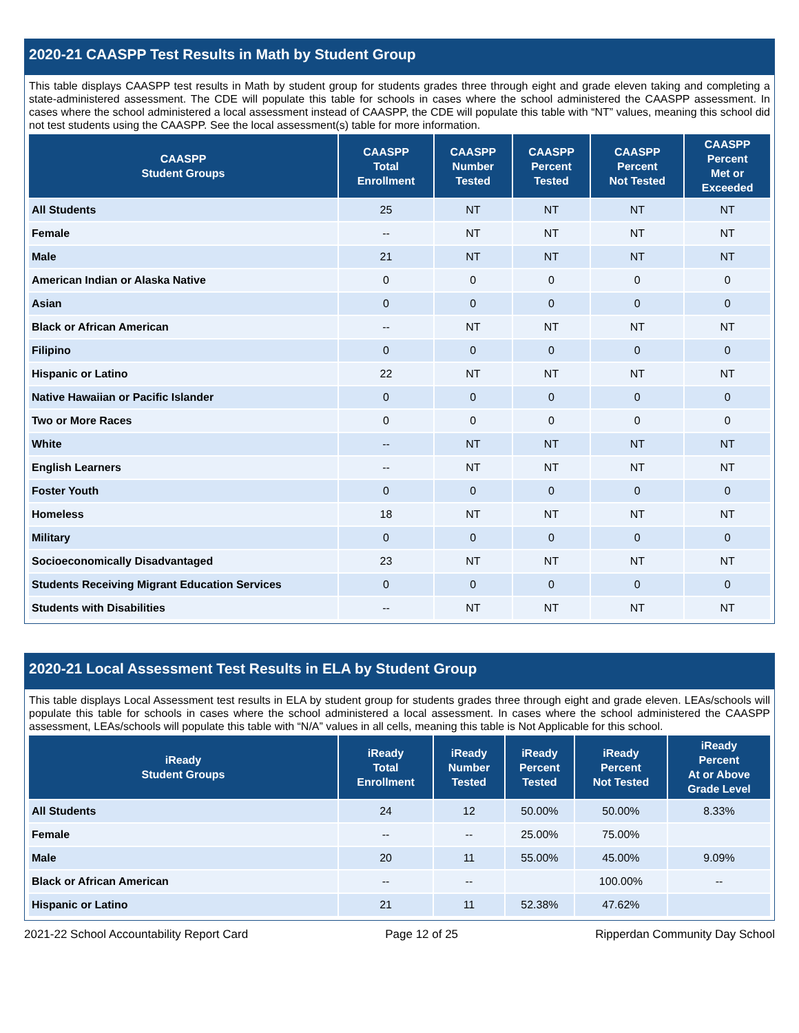2020-21 CAASPP Test Results in Math by Student Group
This table displays CAASPP test results in Math by student group for students grades three through eight and grade eleven taking and completing a state-administered assessment. The CDE will populate this table for schools in cases where the school administered the CAASPP assessment. In cases where the school administered a local assessment instead of CAASPP, the CDE will populate this table with “NT” values, meaning this school did not test students using the CAASPP. See the local assessment(s) table for more information.
| CAASPP Student Groups | CAASPP Total Enrollment | CAASPP Number Tested | CAASPP Percent Tested | CAASPP Percent Not Tested | CAASPP Percent Met or Exceeded |
| --- | --- | --- | --- | --- | --- |
| All Students | 25 | NT | NT | NT | NT |
| Female | -- | NT | NT | NT | NT |
| Male | 21 | NT | NT | NT | NT |
| American Indian or Alaska Native | 0 | 0 | 0 | 0 | 0 |
| Asian | 0 | 0 | 0 | 0 | 0 |
| Black or African American | -- | NT | NT | NT | NT |
| Filipino | 0 | 0 | 0 | 0 | 0 |
| Hispanic or Latino | 22 | NT | NT | NT | NT |
| Native Hawaiian or Pacific Islander | 0 | 0 | 0 | 0 | 0 |
| Two or More Races | 0 | 0 | 0 | 0 | 0 |
| White | -- | NT | NT | NT | NT |
| English Learners | -- | NT | NT | NT | NT |
| Foster Youth | 0 | 0 | 0 | 0 | 0 |
| Homeless | 18 | NT | NT | NT | NT |
| Military | 0 | 0 | 0 | 0 | 0 |
| Socioeconomically Disadvantaged | 23 | NT | NT | NT | NT |
| Students Receiving Migrant Education Services | 0 | 0 | 0 | 0 | 0 |
| Students with Disabilities | -- | NT | NT | NT | NT |
2020-21 Local Assessment Test Results in ELA by Student Group
This table displays Local Assessment test results in ELA by student group for students grades three through eight and grade eleven. LEAs/schools will populate this table for schools in cases where the school administered a local assessment. In cases where the school administered the CAASPP assessment, LEAs/schools will populate this table with “N/A” values in all cells, meaning this table is Not Applicable for this school.
| iReady Student Groups | iReady Total Enrollment | iReady Number Tested | iReady Percent Tested | iReady Percent Not Tested | iReady Percent At or Above Grade Level |
| --- | --- | --- | --- | --- | --- |
| All Students | 24 | 12 | 50.00% | 50.00% | 8.33% |
| Female | -- | -- | 25.00% | 75.00% | |
| Male | 20 | 11 | 55.00% | 45.00% | 9.09% |
| Black or African American | -- | -- | | 100.00% | -- |
| Hispanic or Latino | 21 | 11 | 52.38% | 47.62% | |
2021-22 School Accountability Report Card Page 12 of 25 Ripperdan Community Day School